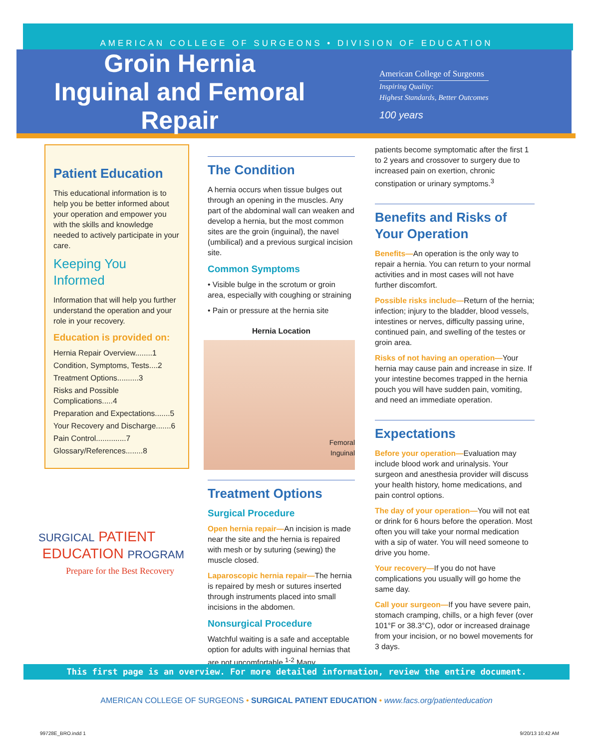AMERICAN COLLEGE OF SURGEONS • DIVISION OF EDUCATION
Groin Hernia
Inguinal and Femoral
Repair
American College of Surgeons
Inspiring Quality:
Highest Standards, Better Outcomes
100 years
Patient Education
This educational information is to help you be better informed about your operation and empower you with the skills and knowledge needed to actively participate in your care.
Keeping You Informed
Information that will help you further understand the operation and your role in your recovery.
Education is provided on:
Hernia Repair Overview........1
Condition, Symptoms, Tests....2
Treatment Options..........3
Risks and Possible Complications.....4
Preparation and Expectations.......5
Your Recovery and Discharge.......6
Pain Control..............7
Glossary/References........8
SURGICAL PATIENT
EDUCATION PROGRAM
Prepare for the Best Recovery
The Condition
A hernia occurs when tissue bulges out through an opening in the muscles. Any part of the abdominal wall can weaken and develop a hernia, but the most common sites are the groin (inguinal), the navel (umbilical) and a previous surgical incision site.
Common Symptoms
• Visible bulge in the scrotum or groin area, especially with coughing or straining
• Pain or pressure at the hernia site
Hernia Location
Femoral
Inguinal
Treatment Options
Surgical Procedure
Open hernia repair—An incision is made near the site and the hernia is repaired with mesh or by suturing (sewing) the muscle closed.
Laparoscopic hernia repair—The hernia is repaired by mesh or sutures inserted through instruments placed into small incisions in the abdomen.
Nonsurgical Procedure
Watchful waiting is a safe and acceptable option for adults with inguinal hernias that are not uncomfortable.<sup>1-2</sup> Many
patients become symptomatic after the first 1 to 2 years and crossover to surgery due to increased pain on exertion, chronic constipation or urinary symptoms.<sup>3</sup>
Benefits and Risks of Your Operation
Benefits—An operation is the only way to repair a hernia. You can return to your normal activities and in most cases will not have further discomfort.
Possible risks include—Return of the hernia; infection; injury to the bladder, blood vessels, intestines or nerves, difficulty passing urine, continued pain, and swelling of the testes or groin area.
Risks of not having an operation—Your hernia may cause pain and increase in size. If your intestine becomes trapped in the hernia pouch you will have sudden pain, vomiting, and need an immediate operation.
Expectations
Before your operation—Evaluation may include blood work and urinalysis. Your surgeon and anesthesia provider will discuss your health history, home medications, and pain control options.
The day of your operation—You will not eat or drink for 6 hours before the operation. Most often you will take your normal medication with a sip of water. You will need someone to drive you home.
Your recovery—If you do not have complications you usually will go home the same day.
Call your surgeon—If you have severe pain, stomach cramping, chills, or a high fever (over 101°F or 38.3°C), odor or increased drainage from your incision, or no bowel movements for 3 days.
This first page is an overview. For more detailed information, review the entire document.
AMERICAN COLLEGE OF SURGEONS • SURGICAL PATIENT EDUCATION • www.facs.org/patienteducation
99728E_BRO.indd 1 9/20/13 10:42 AM